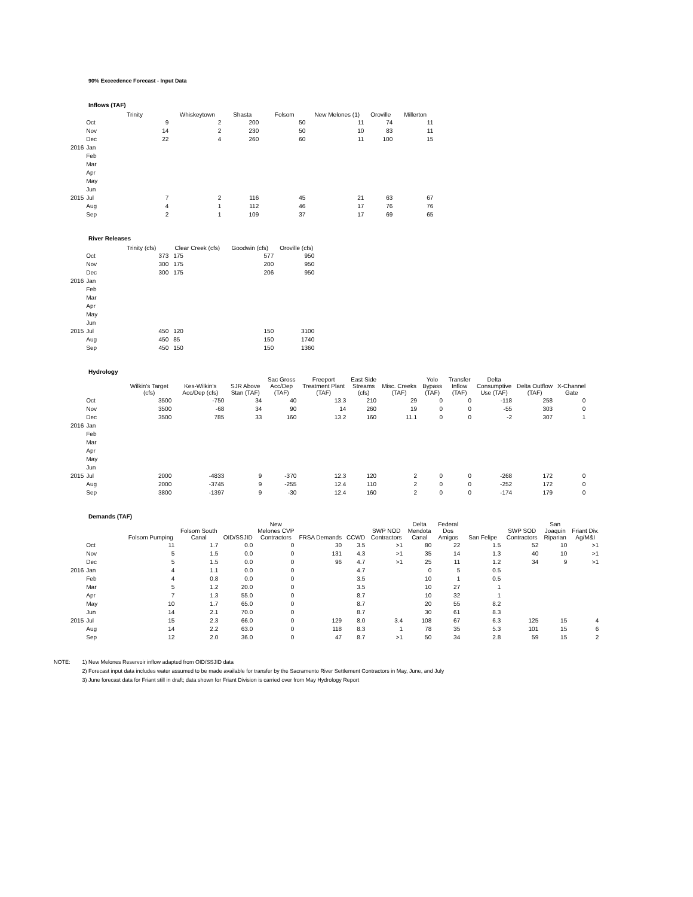90% Exceedence Forecast - Input Data
Inflows (TAF)
| | | Trinity | Whiskeytown | Shasta | Folsom | New Melones (1) | Oroville | Millerton |
| --- | --- | --- | --- | --- | --- | --- | --- | --- |
| | Oct | 9 | 2 | 200 | 50 | 11 | 74 | 11 |
| | Nov | 14 | 2 | 230 | 50 | 10 | 83 | 11 |
| | Dec | 22 | 4 | 260 | 60 | 11 | 100 | 15 |
| 2016 | Jan | | | | | | | |
| | Feb | | | | | | | |
| | Mar | | | | | | | |
| | Apr | | | | | | | |
| | May | | | | | | | |
| | Jun | | | | | | | |
| 2015 | Jul | 7 | 2 | 116 | 45 | 21 | 63 | 67 |
| | Aug | 4 | 1 | 112 | 46 | 17 | 76 | 76 |
| | Sep | 2 | 1 | 109 | 37 | 17 | 69 | 65 |
River Releases
| | | Trinity (cfs) | Clear Creek (cfs) | Goodwin (cfs) | Oroville (cfs) |
| --- | --- | --- | --- | --- | --- |
| | Oct | 373 | 175 | 577 | 950 |
| | Nov | 300 | 175 | 200 | 950 |
| | Dec | 300 | 175 | 206 | 950 |
| 2016 | Jan | | | | |
| | Feb | | | | |
| | Mar | | | | |
| | Apr | | | | |
| | May | | | | |
| | Jun | | | | |
| 2015 | Jul | 450 | 120 | 150 | 3100 |
| | Aug | 450 | 85 | 150 | 1740 |
| | Sep | 450 | 150 | 150 | 1360 |
Hydrology
| | | Wilkin's Target (cfs) | Kes-Wilkin's Acc/Dep (cfs) | SJR Above Stan (TAF) | Sac Gross Acc/Dep (TAF) | Freeport Treatment Plant (TAF) | East Side Streams (cfs) | Misc. Creeks (TAF) | Yolo Bypass (TAF) | Transfer Inflow (TAF) | Delta Consumptive Use (TAF) | Delta Outflow (TAF) | X-Channel Gate |
| --- | --- | --- | --- | --- | --- | --- | --- | --- | --- | --- | --- | --- | --- |
| | Oct | 3500 | -750 | 34 | 40 | 13.3 | 210 | 29 | 0 | 0 | -118 | 258 | 0 |
| | Nov | 3500 | -68 | 34 | 90 | 14 | 260 | 19 | 0 | 0 | -55 | 303 | 0 |
| | Dec | 3500 | 785 | 33 | 160 | 13.2 | 160 | 11.1 | 0 | 0 | -2 | 307 | 1 |
| 2016 | Jan | | | | | | | | | | | | |
| | Feb | | | | | | | | | | | | |
| | Mar | | | | | | | | | | | | |
| | Apr | | | | | | | | | | | | |
| | May | | | | | | | | | | | | |
| | Jun | | | | | | | | | | | | |
| 2015 | Jul | 2000 | -4833 | 9 | -370 | 12.3 | 120 | 2 | 0 | 0 | -268 | 172 | 0 |
| | Aug | 2000 | -3745 | 9 | -255 | 12.4 | 110 | 2 | 0 | 0 | -252 | 172 | 0 |
| | Sep | 3800 | -1397 | 9 | -30 | 12.4 | 160 | 2 | 0 | 0 | -174 | 179 | 0 |
Demands (TAF)
| | | Folsom Pumping | Folsom South Canal | OID/SSJID | New Melones CVP Contractors | FRSA Demands | CCWD | SWP NOD Contractors | Delta Mendota Canal | Federal Dos Amigos | San Felipe | SWP SOD Contractors | San Joaquin Riparian | Friant Div. Ag/M&I |
| --- | --- | --- | --- | --- | --- | --- | --- | --- | --- | --- | --- | --- | --- | --- |
| | Oct | 11 | 1.7 | 0.0 | 0 | 30 | 3.5 | >1 | 80 | 22 | 1.5 | 52 | 10 | >1 |
| | Nov | 5 | 1.5 | 0.0 | 0 | 131 | 4.3 | >1 | 35 | 14 | 1.3 | 40 | 10 | >1 |
| | Dec | 5 | 1.5 | 0.0 | 0 | 96 | 4.7 | >1 | 25 | 11 | 1.2 | 34 | 9 | >1 |
| 2016 | Jan | 4 | 1.1 | 0.0 | 0 | | 4.7 | | 0 | 5 | 0.5 | | | |
| | Feb | 4 | 0.8 | 0.0 | 0 | | 3.5 | | 10 | 1 | 0.5 | | | |
| | Mar | 5 | 1.2 | 20.0 | 0 | | 3.5 | | 10 | 27 | 1 | | | |
| | Apr | 7 | 1.3 | 55.0 | 0 | | 8.7 | | 10 | 32 | 1 | | | |
| | May | 10 | 1.7 | 65.0 | 0 | | 8.7 | | 20 | 55 | 8.2 | | | |
| | Jun | 14 | 2.1 | 70.0 | 0 | | 8.7 | | 30 | 61 | 8.3 | | | |
| 2015 | Jul | 15 | 2.3 | 66.0 | 0 | 129 | 8.0 | 3.4 | 108 | 67 | 6.3 | 125 | 15 | 4 |
| | Aug | 14 | 2.2 | 63.0 | 0 | 118 | 8.3 | 1 | 78 | 35 | 5.3 | 101 | 15 | 6 |
| | Sep | 12 | 2.0 | 36.0 | 0 | 47 | 8.7 | >1 | 50 | 34 | 2.8 | 59 | 15 | 2 |
NOTE: 1) New Melones Reservoir inflow adapted from OID/SSJID data
2) Forecast input data includes water assumed to be made available for transfer by the Sacramento River Settlement Contractors in May, June, and July
3) June forecast data for Friant still in draft; data shown for Friant Division is carried over from May Hydrology Report